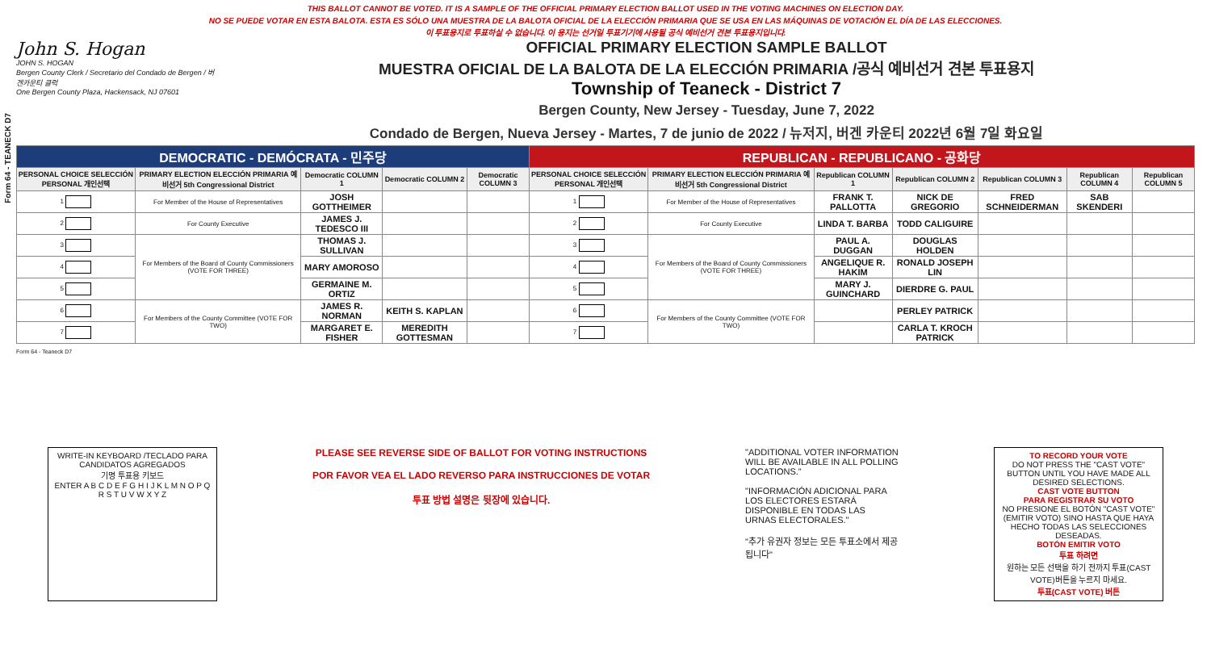Form 64 - TEANECK D7
THIS BALLOT CANNOT BE VOTED. IT IS A SAMPLE OF THE OFFICIAL PRIMARY ELECTION BALLOT USED IN THE VOTING MACHINES ON ELECTION DAY.
NO SE PUEDE VOTAR EN ESTA BALOTA. ESTA ES SÓLO UNA MUESTRA DE LA BALOTA OFICIAL DE LA ELECCIÓN PRIMARIA QUE SE USA EN LAS MÁQUINAS DE VOTACIÓN EL DÍA DE LAS ELECCIONES.
이 투표용지로 투표하실 수 없습니다. 이 용지는 선거일 투표기기에 사용될 공식 예비선거 견본 투표용지입니다.
John S. Hogan
JOHN S. HOGAN
Bergen County Clerk / Secretario del Condado de Bergen / 버겐카운티 클럭
One Bergen County Plaza, Hackensack, NJ 07601
OFFICIAL PRIMARY ELECTION SAMPLE BALLOT
MUESTRA OFICIAL DE LA BALOTA DE LA ELECCIÓN PRIMARIA /공식 예비선거 견본 투표용지
Township of Teaneck - District 7
Bergen County, New Jersey - Tuesday, June 7, 2022
Condado de Bergen, Nueva Jersey - Martes, 7 de junio de 2022 / 뉴저지, 버겐 카운티 2022년 6월 7일 화요일
| DEMOCRATIC - DEMÓCRATA - 민주당 | | | | | REPUBLICAN - REPUBLICANO - 공화당 | | | | | | |
| --- | --- | --- | --- | --- | --- | --- | --- | --- | --- | --- | --- |
| PERSONAL CHOICE SELECCIÓN PERSONAL 개인선택 | PRIMARY ELECTION ELECCIÓN PRIMARIA 예비선거 5th Congressional District | Democratic COLUMN 1 | Democratic COLUMN 2 | Democratic COLUMN 3 | PERSONAL CHOICE SELECCIÓN PERSONAL 개인선택 | PRIMARY ELECTION ELECCIÓN PRIMARIA 예비선거 5th Congressional District | Republican COLUMN 1 | Republican COLUMN 2 | Republican COLUMN 3 | Republican COLUMN 4 | Republican COLUMN 5 |
| 1 | For Member of the House of Representatives | JOSH GOTTHEIMER | | | 1 | For Member of the House of Representatives | FRANK T. PALLOTTA | NICK DE GREGORIO | FRED SCHNEIDERMAN | SAB SKENDERI | |
| 2 | For County Executive | JAMES J. TEDESCO III | | | 2 | For County Executive | LINDA T. BARBA | TODD CALIGUIRE | | | |
| 3 | For Members of the Board of County Commissioners (VOTE FOR THREE) | THOMAS J. SULLIVAN | | | 3 | For Members of the Board of County Commissioners (VOTE FOR THREE) | PAUL A. DUGGAN | DOUGLAS HOLDEN | | | |
| 4 | | MARY AMOROSO | | | 4 | | ANGELIQUE R. HAKIM | RONALD JOSEPH LIN | | | |
| 5 | | GERMAINE M. ORTIZ | | | 5 | | MARY J. GUINCHARD | DIERDRE G. PAUL | | | |
| 6 | For Members of the County Committee (VOTE FOR TWO) | JAMES R. NORMAN | KEITH S. KAPLAN | | 6 | For Members of the County Committee (VOTE FOR TWO) | | PERLEY PATRICK | | | |
| 7 | | MARGARET E. FISHER | MEREDITH GOTTESMAN | | 7 | | | CARLA T. KROCH PATRICK | | | |
Form 64 - Teaneck D7
WRITE-IN KEYBOARD /TECLADO PARA CANDIDATOS AGREGADOS
기명 투표용 키보드
ENTER A B C D E F G H I J K L M N O P Q R S T U V W X Y Z
PLEASE SEE REVERSE SIDE OF BALLOT FOR VOTING INSTRUCTIONS
POR FAVOR VEA EL LADO REVERSO PARA INSTRUCCIONES DE VOTAR
투표 방법 설명은 뒷장에 있습니다.
"ADDITIONAL VOTER INFORMATION WILL BE AVAILABLE IN ALL POLLING LOCATIONS."
"INFORMACIÓN ADICIONAL PARA LOS ELECTORES ESTARÁ DISPONIBLE EN TODAS LAS URNAS ELECTORALES."
"추가 유권자 정보는 모든 투표소에서 제공됩니다"
TO RECORD YOUR VOTE
DO NOT PRESS THE "CAST VOTE" BUTTON UNTIL YOU HAVE MADE ALL DESIRED SELECTIONS.
CAST VOTE BUTTON
PARA REGISTRAR SU VOTO
NO PRESIONE EL BOTÓN "CAST VOTE" (EMITIR VOTO) SINO HASTA QUE HAYA HECHO TODAS LAS SELECCIONES DESEADAS.
BOTÓN EMITIR VOTO
투표 하려면
원하는 모든 선택을 하기 전까지 투표(CAST VOTE)버튼을 누르지 마세요.
투표(CAST VOTE) 버튼